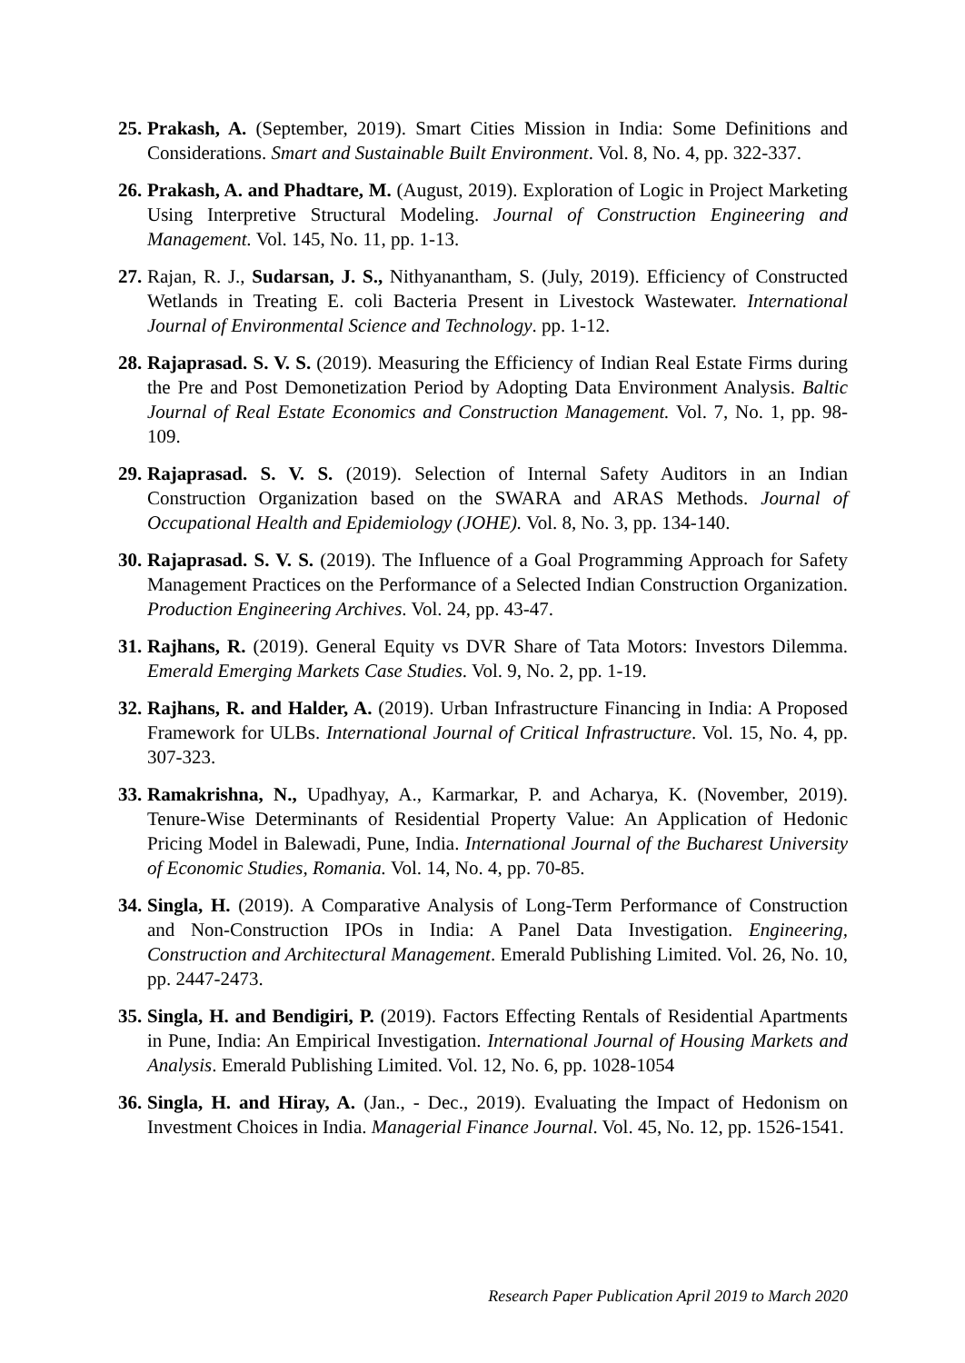25.
Prakash, A. (September, 2019). Smart Cities Mission in India: Some Definitions and Considerations. Smart and Sustainable Built Environment. Vol. 8, No. 4, pp. 322-337.
26.
Prakash, A. and Phadtare, M. (August, 2019). Exploration of Logic in Project Marketing Using Interpretive Structural Modeling. Journal of Construction Engineering and Management. Vol. 145, No. 11, pp. 1-13.
27.
Rajan, R. J., Sudarsan, J. S., Nithyanantham, S. (July, 2019). Efficiency of Constructed Wetlands in Treating E. coli Bacteria Present in Livestock Wastewater. International Journal of Environmental Science and Technology. pp. 1-12.
28.
Rajaprasad. S. V. S. (2019). Measuring the Efficiency of Indian Real Estate Firms during the Pre and Post Demonetization Period by Adopting Data Environment Analysis. Baltic Journal of Real Estate Economics and Construction Management. Vol. 7, No. 1, pp. 98-109.
29.
Rajaprasad. S. V. S. (2019). Selection of Internal Safety Auditors in an Indian Construction Organization based on the SWARA and ARAS Methods. Journal of Occupational Health and Epidemiology (JOHE). Vol. 8, No. 3, pp. 134-140.
30.
Rajaprasad. S. V. S. (2019). The Influence of a Goal Programming Approach for Safety Management Practices on the Performance of a Selected Indian Construction Organization. Production Engineering Archives. Vol. 24, pp. 43-47.
31.
Rajhans, R. (2019). General Equity vs DVR Share of Tata Motors: Investors Dilemma. Emerald Emerging Markets Case Studies. Vol. 9, No. 2, pp. 1-19.
32.
Rajhans, R. and Halder, A. (2019). Urban Infrastructure Financing in India: A Proposed Framework for ULBs. International Journal of Critical Infrastructure. Vol. 15, No. 4, pp. 307-323.
33.
Ramakrishna, N., Upadhyay, A., Karmarkar, P. and Acharya, K. (November, 2019). Tenure-Wise Determinants of Residential Property Value: An Application of Hedonic Pricing Model in Balewadi, Pune, India. International Journal of the Bucharest University of Economic Studies, Romania. Vol. 14, No. 4, pp. 70-85.
34.
Singla, H. (2019). A Comparative Analysis of Long-Term Performance of Construction and Non-Construction IPOs in India: A Panel Data Investigation. Engineering, Construction and Architectural Management. Emerald Publishing Limited. Vol. 26, No. 10, pp. 2447-2473.
35.
Singla, H. and Bendigiri, P. (2019). Factors Effecting Rentals of Residential Apartments in Pune, India: An Empirical Investigation. International Journal of Housing Markets and Analysis. Emerald Publishing Limited. Vol. 12, No. 6, pp. 1028-1054
36.
Singla, H. and Hiray, A. (Jan., - Dec., 2019). Evaluating the Impact of Hedonism on Investment Choices in India. Managerial Finance Journal. Vol. 45, No. 12, pp. 1526-1541.
Research Paper Publication April 2019 to March 2020